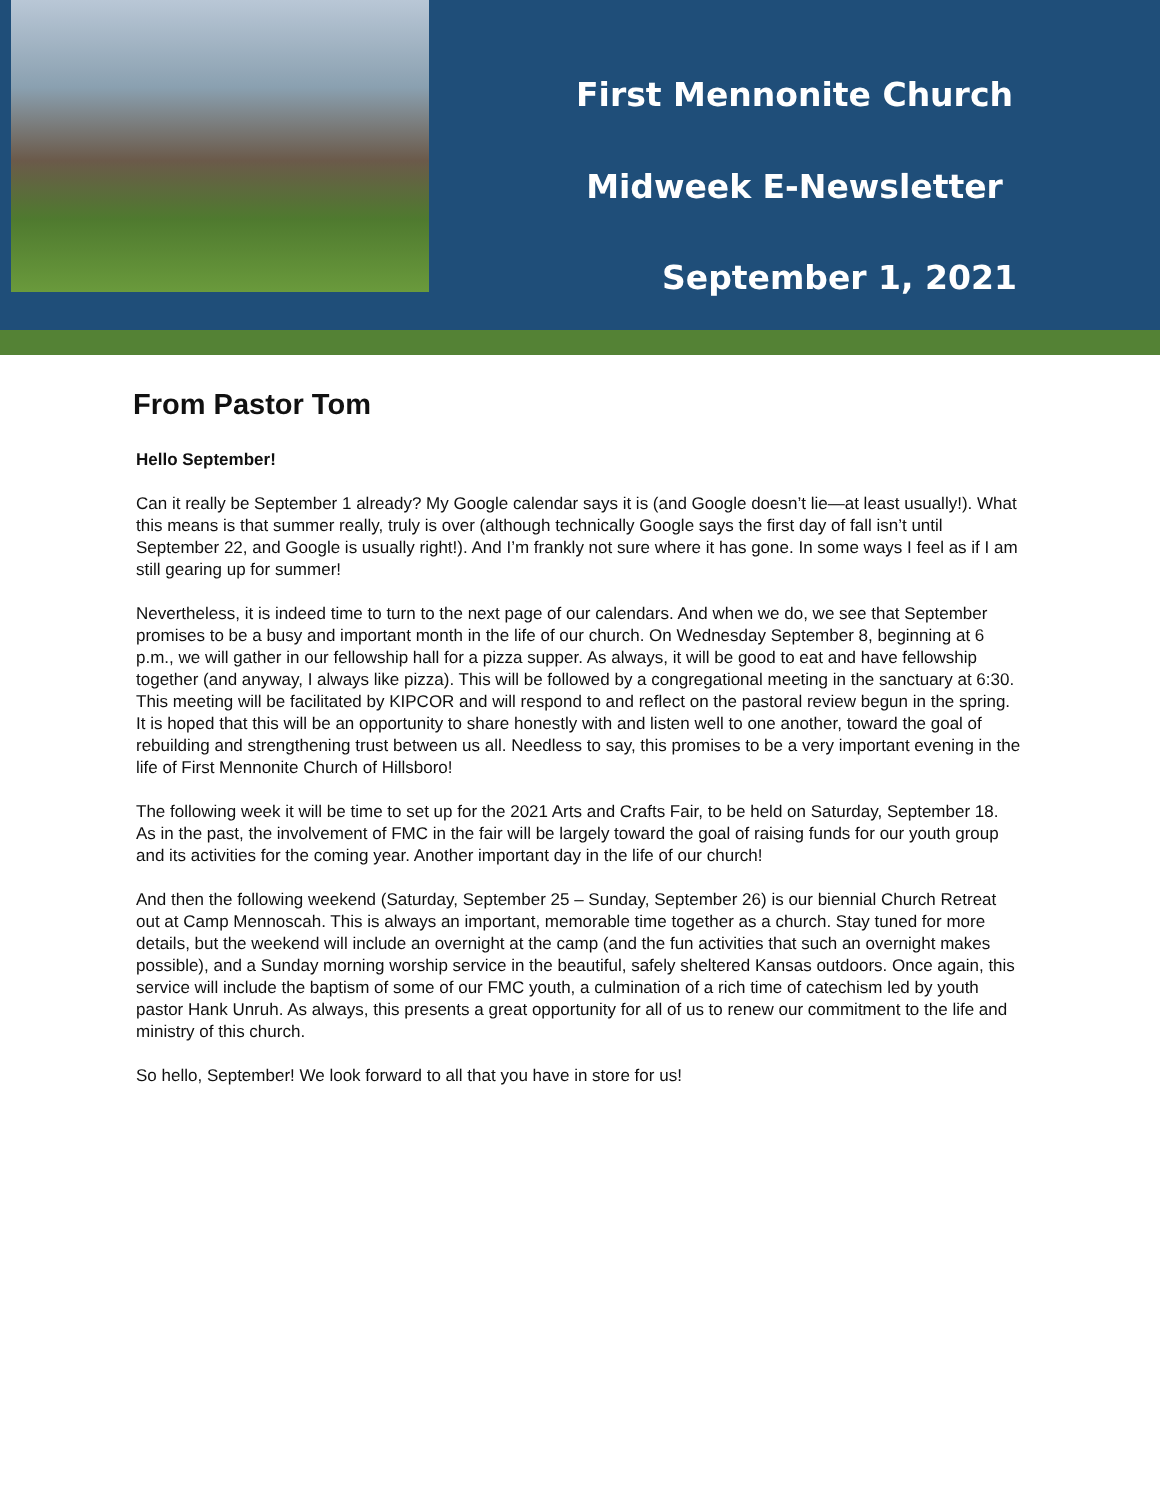First Mennonite Church
Midweek E-Newsletter
September 1, 2021
From Pastor Tom
Hello September!
Can it really be September 1 already? My Google calendar says it is (and Google doesn’t lie—at least usually!). What this means is that summer really, truly is over (although technically Google says the first day of fall isn’t until September 22, and Google is usually right!). And I’m frankly not sure where it has gone. In some ways I feel as if I am still gearing up for summer!
Nevertheless, it is indeed time to turn to the next page of our calendars. And when we do, we see that September promises to be a busy and important month in the life of our church. On Wednesday September 8, beginning at 6 p.m., we will gather in our fellowship hall for a pizza supper. As always, it will be good to eat and have fellowship together (and anyway, I always like pizza). This will be followed by a congregational meeting in the sanctuary at 6:30. This meeting will be facilitated by KIPCOR and will respond to and reflect on the pastoral review begun in the spring. It is hoped that this will be an opportunity to share honestly with and listen well to one another, toward the goal of rebuilding and strengthening trust between us all. Needless to say, this promises to be a very important evening in the life of First Mennonite Church of Hillsboro!
The following week it will be time to set up for the 2021 Arts and Crafts Fair, to be held on Saturday, September 18. As in the past, the involvement of FMC in the fair will be largely toward the goal of raising funds for our youth group and its activities for the coming year. Another important day in the life of our church!
And then the following weekend (Saturday, September 25 – Sunday, September 26) is our biennial Church Retreat out at Camp Mennoscah. This is always an important, memorable time together as a church. Stay tuned for more details, but the weekend will include an overnight at the camp (and the fun activities that such an overnight makes possible), and a Sunday morning worship service in the beautiful, safely sheltered Kansas outdoors. Once again, this service will include the baptism of some of our FMC youth, a culmination of a rich time of catechism led by youth pastor Hank Unruh. As always, this presents a great opportunity for all of us to renew our commitment to the life and ministry of this church.
So hello, September! We look forward to all that you have in store for us!